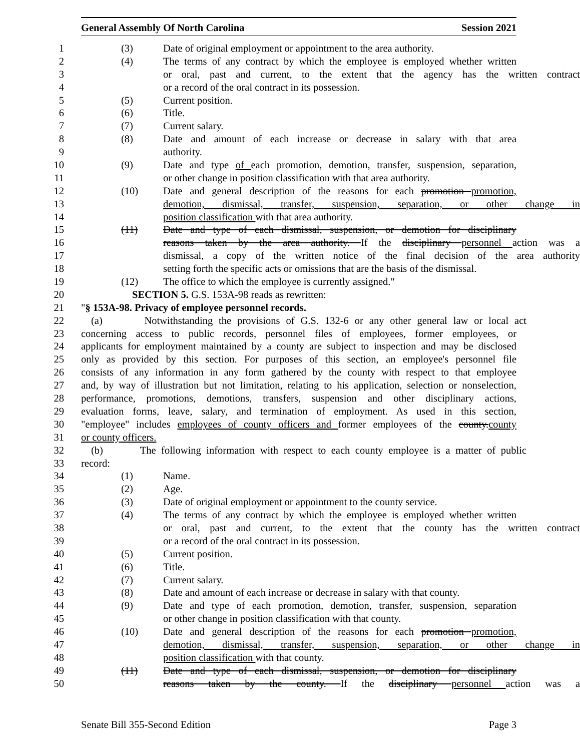General Assembly Of North Carolina Session 2021
1 (3) Date of original employment or appointment to the area authority.
2 (4) The terms of any contract by which the employee is employed whether written
3 or oral, past and current, to the extent that the agency has the written contract
4 or a record of the oral contract in its possession.
5 (5) Current position.
6 (6) Title.
7 (7) Current salary.
8 (8) Date and amount of each increase or decrease in salary with that area
9 authority.
10 (9) Date and type of each promotion, demotion, transfer, suspension, separation,
11 or other change in position classification with that area authority.
12 (10) Date and general description of the reasons for each promotion promotion,
13 demotion, dismissal, transfer, suspension, separation, or other change in
14 position classification with that area authority.
15 (11) Date and type of each dismissal, suspension, or demotion for disciplinary
16 reasons taken by the area authority. If the disciplinary personnel action was a
17 dismissal, a copy of the written notice of the final decision of the area authority
18 setting forth the specific acts or omissions that are the basis of the dismissal.
19 (12) The office to which the employee is currently assigned."
20 SECTION 5. G.S. 153A-98 reads as rewritten:
21 "§ 153A-98. Privacy of employee personnel records.
22 (a) Notwithstanding the provisions of G.S. 132-6 or any other general law or local act
23 concerning access to public records, personnel files of employees, former employees, or
24 applicants for employment maintained by a county are subject to inspection and may be disclosed
25 only as provided by this section. For purposes of this section, an employee's personnel file
26 consists of any information in any form gathered by the county with respect to that employee
27 and, by way of illustration but not limitation, relating to his application, selection or nonselection,
28 performance, promotions, demotions, transfers, suspension and other disciplinary actions,
29 evaluation forms, leave, salary, and termination of employment. As used in this section,
30 "employee" includes employees of county officers and former employees of the county.county
31 or county officers.
32 (b) The following information with respect to each county employee is a matter of public
33 record:
34 (1) Name.
35 (2) Age.
36 (3) Date of original employment or appointment to the county service.
37 (4) The terms of any contract by which the employee is employed whether written
38 or oral, past and current, to the extent that the county has the written contract
39 or a record of the oral contract in its possession.
40 (5) Current position.
41 (6) Title.
42 (7) Current salary.
43 (8) Date and amount of each increase or decrease in salary with that county.
44 (9) Date and type of each promotion, demotion, transfer, suspension, separation
45 or other change in position classification with that county.
46 (10) Date and general description of the reasons for each promotion promotion,
47 demotion, dismissal, transfer, suspension, separation, or other change in
48 position classification with that county.
49 (11) Date and type of each dismissal, suspension, or demotion for disciplinary
50 reasons taken by the county. If the disciplinary personnel action was a
Senate Bill 355-Second Edition Page 3